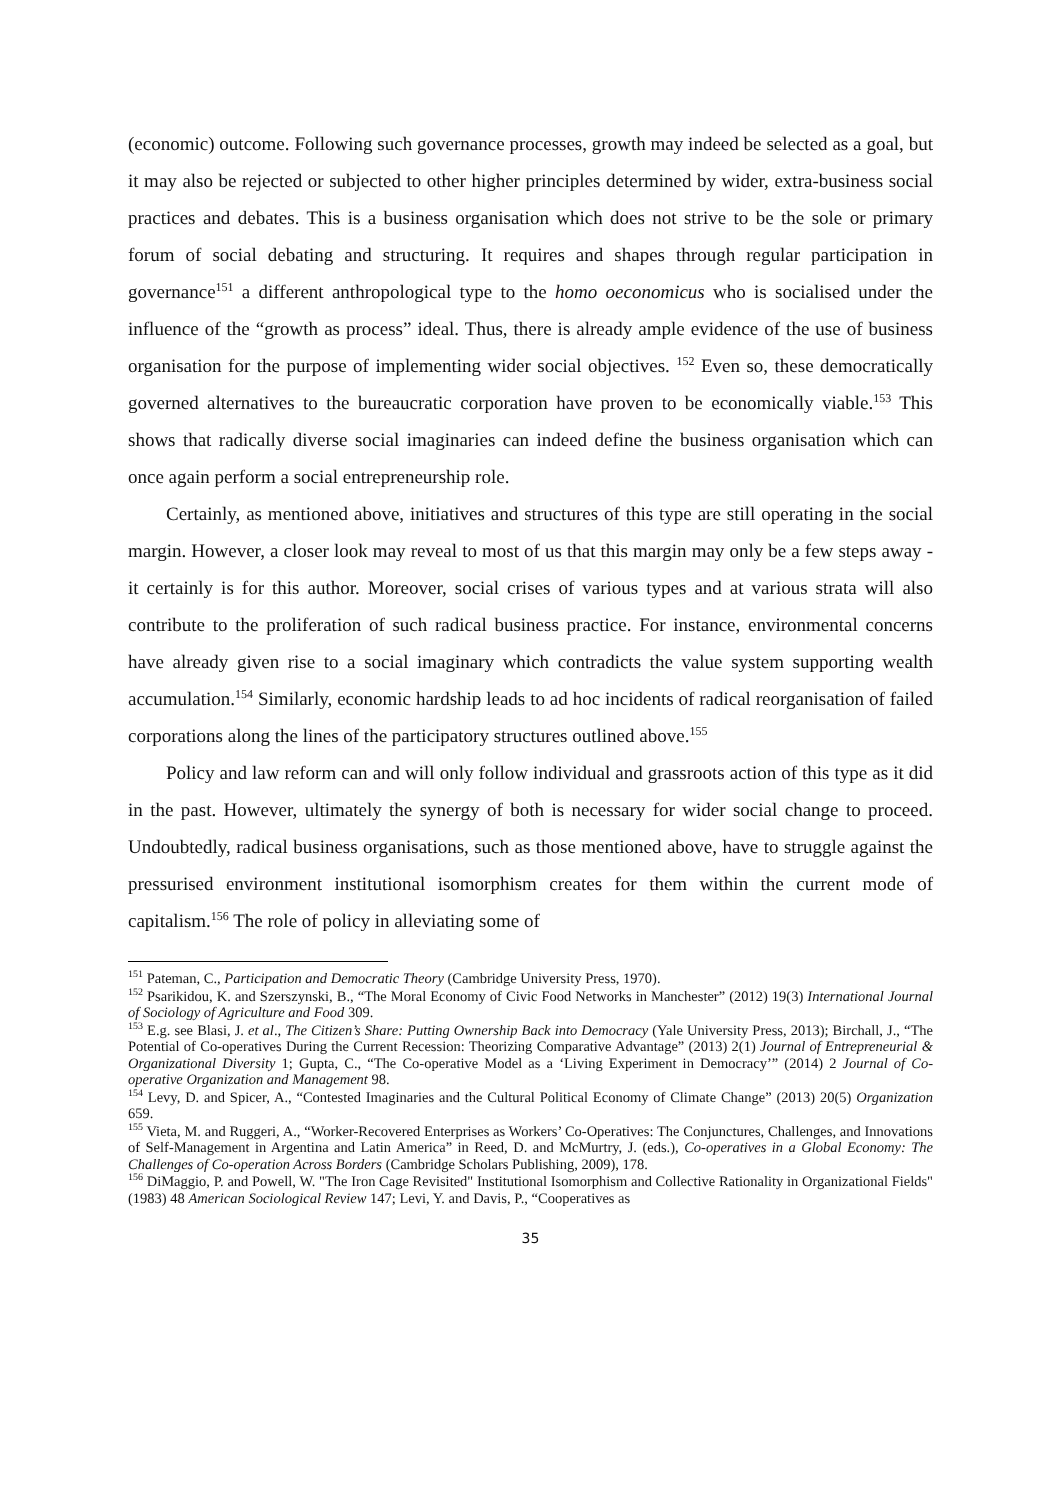(economic) outcome. Following such governance processes, growth may indeed be selected as a goal, but it may also be rejected or subjected to other higher principles determined by wider, extra-business social practices and debates. This is a business organisation which does not strive to be the sole or primary forum of social debating and structuring. It requires and shapes through regular participation in governance<sup>151</sup> a different anthropological type to the homo oeconomicus who is socialised under the influence of the “growth as process” ideal. Thus, there is already ample evidence of the use of business organisation for the purpose of implementing wider social objectives. <sup>152</sup> Even so, these democratically governed alternatives to the bureaucratic corporation have proven to be economically viable.<sup>153</sup> This shows that radically diverse social imaginaries can indeed define the business organisation which can once again perform a social entrepreneurship role.
Certainly, as mentioned above, initiatives and structures of this type are still operating in the social margin. However, a closer look may reveal to most of us that this margin may only be a few steps away - it certainly is for this author. Moreover, social crises of various types and at various strata will also contribute to the proliferation of such radical business practice. For instance, environmental concerns have already given rise to a social imaginary which contradicts the value system supporting wealth accumulation.<sup>154</sup> Similarly, economic hardship leads to ad hoc incidents of radical reorganisation of failed corporations along the lines of the participatory structures outlined above.<sup>155</sup>
Policy and law reform can and will only follow individual and grassroots action of this type as it did in the past. However, ultimately the synergy of both is necessary for wider social change to proceed. Undoubtedly, radical business organisations, such as those mentioned above, have to struggle against the pressurised environment institutional isomorphism creates for them within the current mode of capitalism.<sup>156</sup> The role of policy in alleviating some of
<sup>151</sup> Pateman, C., Participation and Democratic Theory (Cambridge University Press, 1970).
<sup>152</sup> Psarikidou, K. and Szerszynski, B., “The Moral Economy of Civic Food Networks in Manchester” (2012) 19(3) International Journal of Sociology of Agriculture and Food 309.
<sup>153</sup> E.g. see Blasi, J. et al., The Citizen’s Share: Putting Ownership Back into Democracy (Yale University Press, 2013); Birchall, J., “The Potential of Co-operatives During the Current Recession: Theorizing Comparative Advantage” (2013) 2(1) Journal of Entrepreneurial & Organizational Diversity 1; Gupta, C., “The Co-operative Model as a ‘Living Experiment in Democracy’” (2014) 2 Journal of Co-operative Organization and Management 98.
<sup>154</sup> Levy, D. and Spicer, A., “Contested Imaginaries and the Cultural Political Economy of Climate Change” (2013) 20(5) Organization 659.
<sup>155</sup> Vieta, M. and Ruggeri, A., “Worker-Recovered Enterprises as Workers’ Co-Operatives: The Conjunctures, Challenges, and Innovations of Self-Management in Argentina and Latin America” in Reed, D. and McMurtry, J. (eds.), Co-operatives in a Global Economy: The Challenges of Co-operation Across Borders (Cambridge Scholars Publishing, 2009), 178.
<sup>156</sup> DiMaggio, P. and Powell, W. "The Iron Cage Revisited" Institutional Isomorphism and Collective Rationality in Organizational Fields" (1983) 48 American Sociological Review 147; Levi, Y. and Davis, P., “Cooperatives as
35